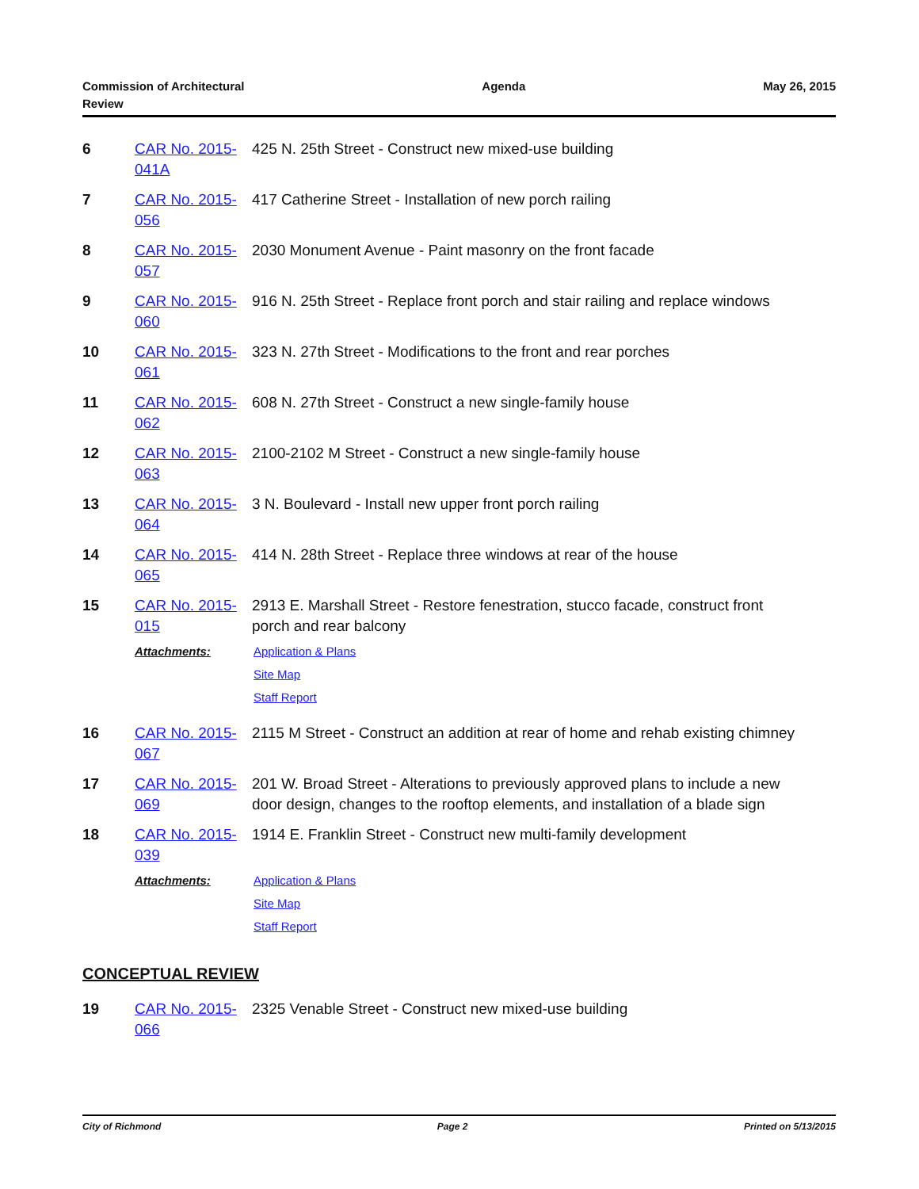Commission of Architectural
Review
Agenda May 26, 2015
6 CAR No. 2015-041A
425 N. 25th Street - Construct new mixed-use building
7 CAR No. 2015-056
417 Catherine Street - Installation of new porch railing
8 CAR No. 2015-057
2030 Monument Avenue - Paint masonry on the front facade
9 CAR No. 2015-060
916 N. 25th Street - Replace front porch and stair railing and replace windows
10 CAR No. 2015-061
323 N. 27th Street - Modifications to the front and rear porches
11 CAR No. 2015-062
608 N. 27th Street - Construct a new single-family house
12 CAR No. 2015-063
2100-2102 M Street - Construct a new single-family house
13 CAR No. 2015-064
3 N. Boulevard - Install new upper front porch railing
14 CAR No. 2015-065
414 N. 28th Street - Replace three windows at rear of the house
15 CAR No. 2015-015
2913 E. Marshall Street - Restore fenestration, stucco facade, construct front porch and rear balcony
Attachments: Application & Plans
Site Map
Staff Report
16 CAR No. 2015-067
2115 M Street - Construct an addition at rear of home and rehab existing chimney
17 CAR No. 2015-069
201 W. Broad Street - Alterations to previously approved plans to include a new door design, changes to the rooftop elements, and installation of a blade sign
18 CAR No. 2015-039
1914 E. Franklin Street - Construct new multi-family development
Attachments: Application & Plans
Site Map
Staff Report
CONCEPTUAL REVIEW
19 CAR No. 2015-066
2325 Venable Street - Construct new mixed-use building
City of Richmond Page 2 Printed on 5/13/2015